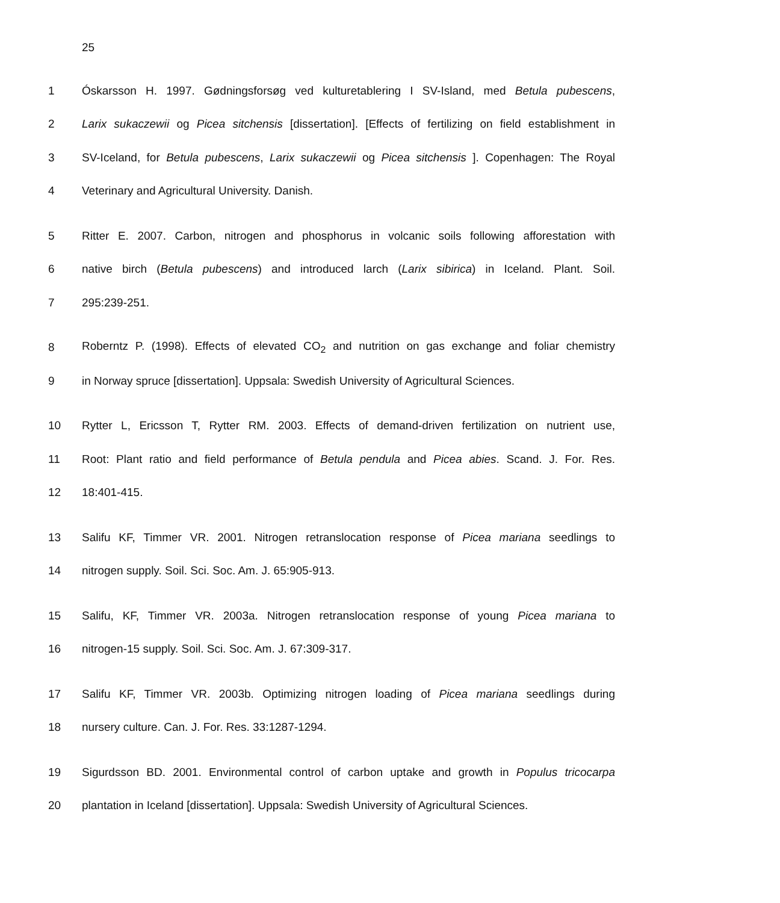25
1 Óskarsson H. 1997. Gødningsforsøg ved kulturetablering I SV-Island, med Betula pubescens,
2 Larix sukaczewii og Picea sitchensis [dissertation]. [Effects of fertilizing on field establishment in
3 SV-Iceland, for Betula pubescens, Larix sukaczewii og Picea sitchensis ]. Copenhagen: The Royal
4 Veterinary and Agricultural University. Danish.
5 Ritter E. 2007. Carbon, nitrogen and phosphorus in volcanic soils following afforestation with
6 native birch (Betula pubescens) and introduced larch (Larix sibirica) in Iceland. Plant. Soil.
7 295:239-251.
8 Roberntz P. (1998). Effects of elevated CO<sub>2</sub> and nutrition on gas exchange and foliar chemistry
9 in Norway spruce [dissertation]. Uppsala: Swedish University of Agricultural Sciences.
10 Rytter L, Ericsson T, Rytter RM. 2003. Effects of demand-driven fertilization on nutrient use,
11 Root: Plant ratio and field performance of Betula pendula and Picea abies. Scand. J. For. Res.
12 18:401-415.
13 Salifu KF, Timmer VR. 2001. Nitrogen retranslocation response of Picea mariana seedlings to
14 nitrogen supply. Soil. Sci. Soc. Am. J. 65:905-913.
15 Salifu, KF, Timmer VR. 2003a. Nitrogen retranslocation response of young Picea mariana to
16 nitrogen-15 supply. Soil. Sci. Soc. Am. J. 67:309-317.
17 Salifu KF, Timmer VR. 2003b. Optimizing nitrogen loading of Picea mariana seedlings during
18 nursery culture. Can. J. For. Res. 33:1287-1294.
19 Sigurdsson BD. 2001. Environmental control of carbon uptake and growth in Populus tricocarpa
20 plantation in Iceland [dissertation]. Uppsala: Swedish University of Agricultural Sciences.